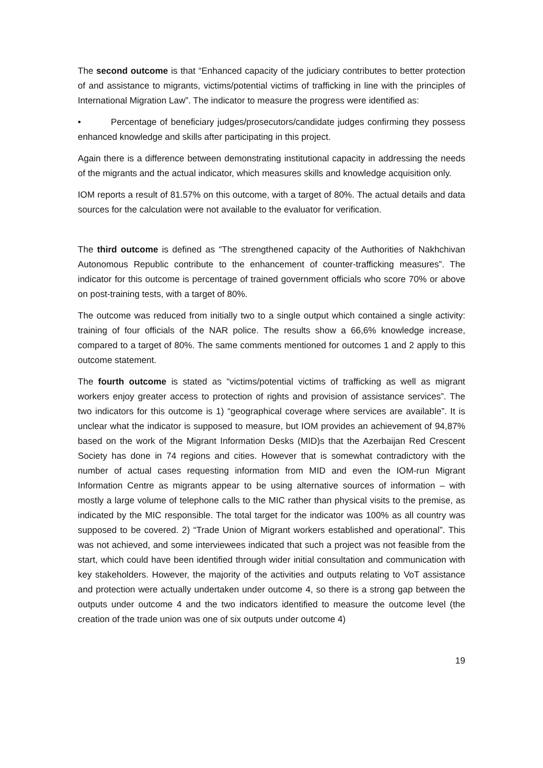The second outcome is that “Enhanced capacity of the judiciary contributes to better protection of and assistance to migrants, victims/potential victims of trafficking in line with the principles of International Migration Law”. The indicator to measure the progress were identified as:
• Percentage of beneficiary judges/prosecutors/candidate judges confirming they possess enhanced knowledge and skills after participating in this project.
Again there is a difference between demonstrating institutional capacity in addressing the needs of the migrants and the actual indicator, which measures skills and knowledge acquisition only.
IOM reports a result of 81.57% on this outcome, with a target of 80%. The actual details and data sources for the calculation were not available to the evaluator for verification.
The third outcome is defined as “The strengthened capacity of the Authorities of Nakhchivan Autonomous Republic contribute to the enhancement of counter-trafficking measures”. The indicator for this outcome is percentage of trained government officials who score 70% or above on post-training tests, with a target of 80%.
The outcome was reduced from initially two to a single output which contained a single activity: training of four officials of the NAR police. The results show a 66,6% knowledge increase, compared to a target of 80%. The same comments mentioned for outcomes 1 and 2 apply to this outcome statement.
The fourth outcome is stated as “victims/potential victims of trafficking as well as migrant workers enjoy greater access to protection of rights and provision of assistance services”. The two indicators for this outcome is 1) “geographical coverage where services are available”. It is unclear what the indicator is supposed to measure, but IOM provides an achievement of 94,87% based on the work of the Migrant Information Desks (MID)s that the Azerbaijan Red Crescent Society has done in 74 regions and cities. However that is somewhat contradictory with the number of actual cases requesting information from MID and even the IOM-run Migrant Information Centre as migrants appear to be using alternative sources of information – with mostly a large volume of telephone calls to the MIC rather than physical visits to the premise, as indicated by the MIC responsible. The total target for the indicator was 100% as all country was supposed to be covered. 2) “Trade Union of Migrant workers established and operational”. This was not achieved, and some interviewees indicated that such a project was not feasible from the start, which could have been identified through wider initial consultation and communication with key stakeholders. However, the majority of the activities and outputs relating to VoT assistance and protection were actually undertaken under outcome 4, so there is a strong gap between the outputs under outcome 4 and the two indicators identified to measure the outcome level (the creation of the trade union was one of six outputs under outcome 4)
19